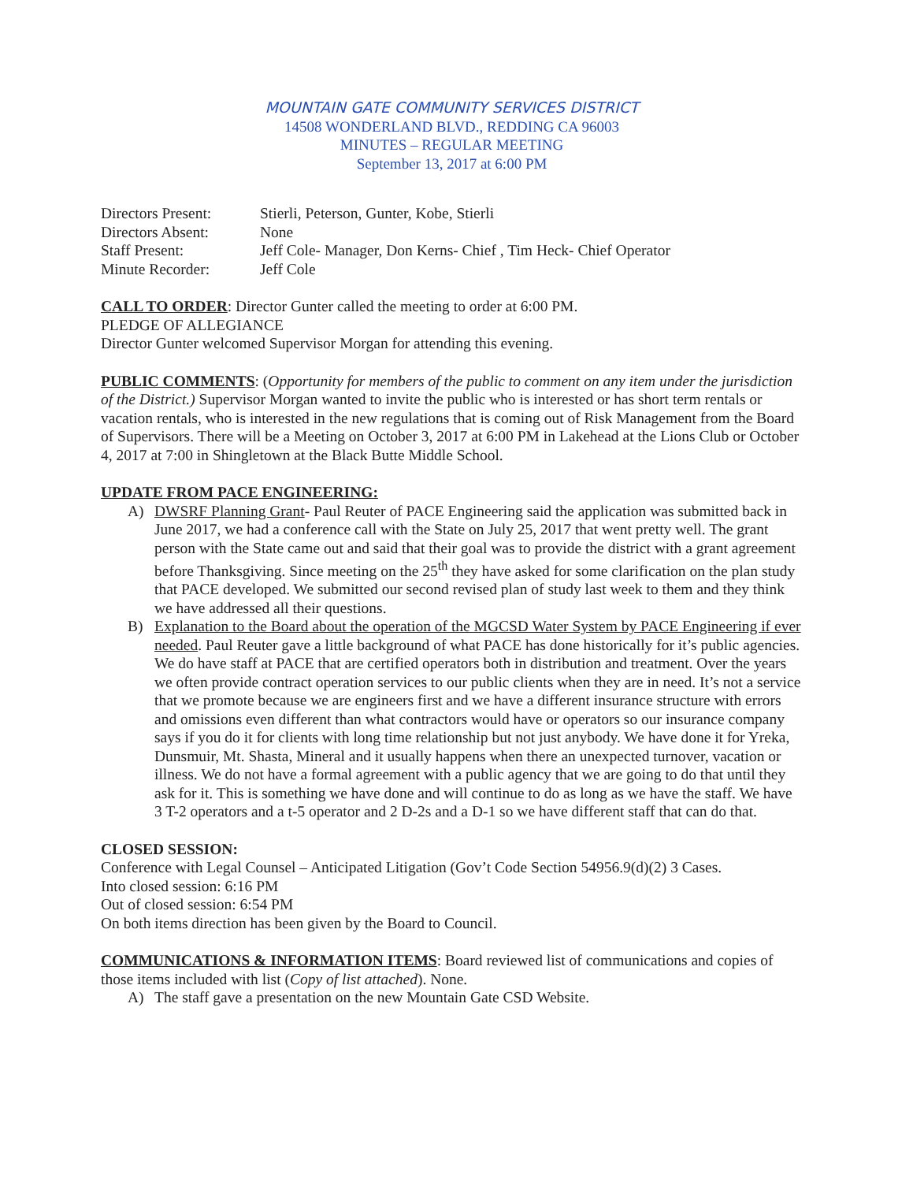MOUNTAIN GATE COMMUNITY SERVICES DISTRICT
14508 WONDERLAND BLVD., REDDING CA 96003
MINUTES – REGULAR MEETING
September 13, 2017 at 6:00 PM
| Directors Present: | Stierli, Peterson, Gunter, Kobe, Stierli |
| Directors Absent: | None |
| Staff Present: | Jeff Cole- Manager, Don Kerns- Chief , Tim Heck- Chief Operator |
| Minute Recorder: | Jeff Cole |
CALL TO ORDER: Director Gunter called the meeting to order at 6:00 PM.
PLEDGE OF ALLEGIANCE
Director Gunter welcomed Supervisor Morgan for attending this evening.
PUBLIC COMMENTS: (Opportunity for members of the public to comment on any item under the jurisdiction of the District.) Supervisor Morgan wanted to invite the public who is interested or has short term rentals or vacation rentals, who is interested in the new regulations that is coming out of Risk Management from the Board of Supervisors. There will be a Meeting on October 3, 2017 at 6:00 PM in Lakehead at the Lions Club or October 4, 2017 at 7:00 in Shingletown at the Black Butte Middle School.
UPDATE FROM PACE ENGINEERING:
A) DWSRF Planning Grant- Paul Reuter of PACE Engineering said the application was submitted back in June 2017, we had a conference call with the State on July 25, 2017 that went pretty well. The grant person with the State came out and said that their goal was to provide the district with a grant agreement before Thanksgiving. Since meeting on the 25<sup>th</sup> they have asked for some clarification on the plan study that PACE developed. We submitted our second revised plan of study last week to them and they think we have addressed all their questions.
B) Explanation to the Board about the operation of the MGCSD Water System by PACE Engineering if ever needed. Paul Reuter gave a little background of what PACE has done historically for it’s public agencies. We do have staff at PACE that are certified operators both in distribution and treatment. Over the years we often provide contract operation services to our public clients when they are in need. It’s not a service that we promote because we are engineers first and we have a different insurance structure with errors and omissions even different than what contractors would have or operators so our insurance company says if you do it for clients with long time relationship but not just anybody. We have done it for Yreka, Dunsmuir, Mt. Shasta, Mineral and it usually happens when there an unexpected turnover, vacation or illness. We do not have a formal agreement with a public agency that we are going to do that until they ask for it. This is something we have done and will continue to do as long as we have the staff. We have 3 T-2 operators and a t-5 operator and 2 D-2s and a D-1 so we have different staff that can do that.
CLOSED SESSION:
Conference with Legal Counsel – Anticipated Litigation (Gov’t Code Section 54956.9(d)(2) 3 Cases.
Into closed session: 6:16 PM
Out of closed session: 6:54 PM
On both items direction has been given by the Board to Council.
COMMUNICATIONS & INFORMATION ITEMS: Board reviewed list of communications and copies of those items included with list (Copy of list attached). None.
A) The staff gave a presentation on the new Mountain Gate CSD Website.